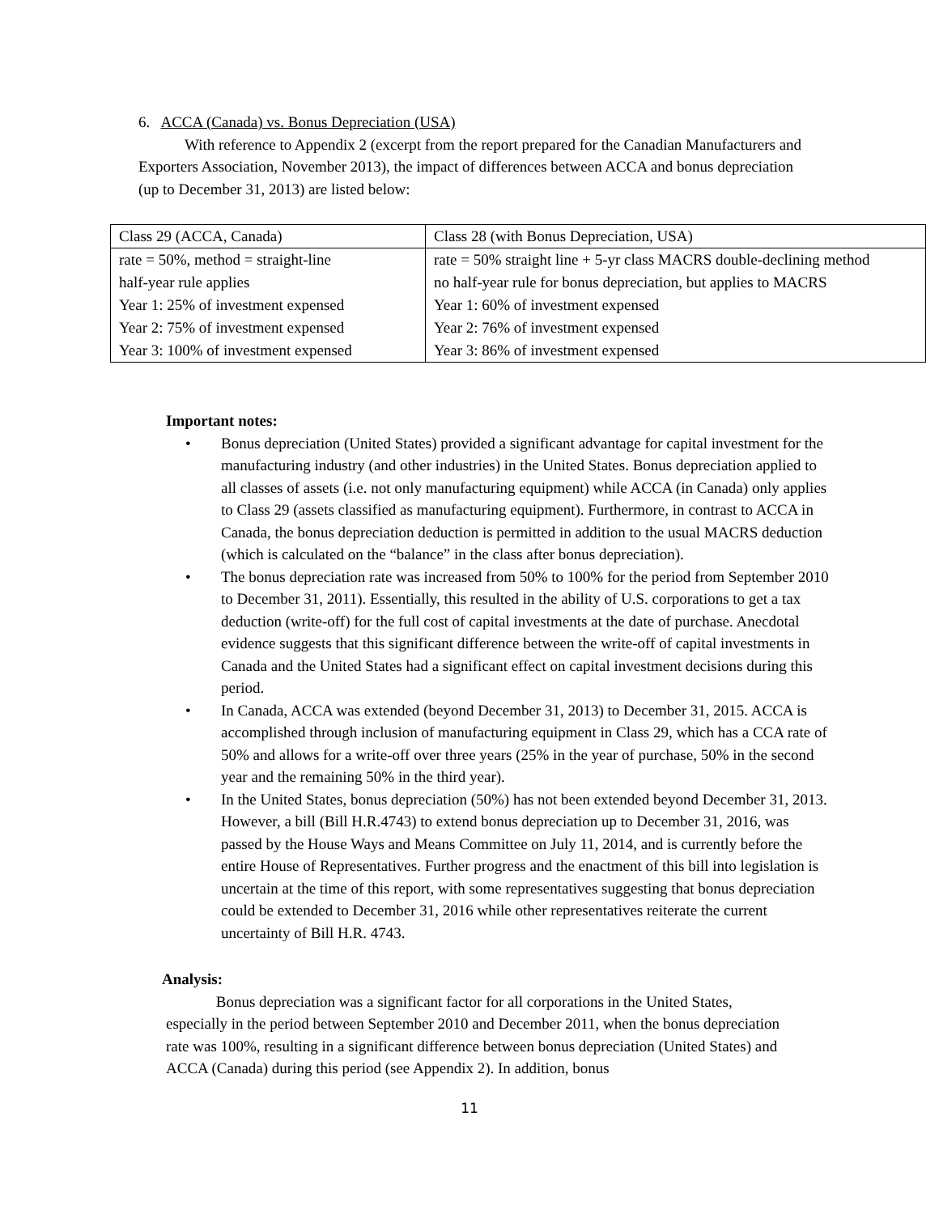6. ACCA (Canada) vs. Bonus Depreciation (USA)
With reference to Appendix 2 (excerpt from the report prepared for the Canadian Manufacturers and Exporters Association, November 2013), the impact of differences between ACCA and bonus depreciation (up to December 31, 2013) are listed below:
| Class 29 (ACCA, Canada) | Class 28 (with Bonus Depreciation, USA) |
| rate = 50%, method = straight-line | rate = 50% straight line + 5-yr class MACRS double-declining method |
| half-year rule applies | no half-year rule for bonus depreciation, but applies to MACRS |
| Year 1: 25% of investment expensed | Year 1: 60% of investment expensed |
| Year 2: 75% of investment expensed | Year 2: 76% of investment expensed |
| Year 3: 100% of investment expensed | Year 3: 86% of investment expensed |
Important notes:
• Bonus depreciation (United States) provided a significant advantage for capital investment for the manufacturing industry (and other industries) in the United States. Bonus depreciation applied to all classes of assets (i.e. not only manufacturing equipment) while ACCA (in Canada) only applies to Class 29 (assets classified as manufacturing equipment). Furthermore, in contrast to ACCA in Canada, the bonus depreciation deduction is permitted in addition to the usual MACRS deduction (which is calculated on the “balance” in the class after bonus depreciation).
• The bonus depreciation rate was increased from 50% to 100% for the period from September 2010 to December 31, 2011). Essentially, this resulted in the ability of U.S. corporations to get a tax deduction (write-off) for the full cost of capital investments at the date of purchase. Anecdotal evidence suggests that this significant difference between the write-off of capital investments in Canada and the United States had a significant effect on capital investment decisions during this period.
• In Canada, ACCA was extended (beyond December 31, 2013) to December 31, 2015. ACCA is accomplished through inclusion of manufacturing equipment in Class 29, which has a CCA rate of 50% and allows for a write-off over three years (25% in the year of purchase, 50% in the second year and the remaining 50% in the third year).
• In the United States, bonus depreciation (50%) has not been extended beyond December 31, 2013. However, a bill (Bill H.R.4743) to extend bonus depreciation up to December 31, 2016, was passed by the House Ways and Means Committee on July 11, 2014, and is currently before the entire House of Representatives. Further progress and the enactment of this bill into legislation is uncertain at the time of this report, with some representatives suggesting that bonus depreciation could be extended to December 31, 2016 while other representatives reiterate the current uncertainty of Bill H.R. 4743.
Analysis:
Bonus depreciation was a significant factor for all corporations in the United States, especially in the period between September 2010 and December 2011, when the bonus depreciation rate was 100%, resulting in a significant difference between bonus depreciation (United States) and ACCA (Canada) during this period (see Appendix 2). In addition, bonus
11